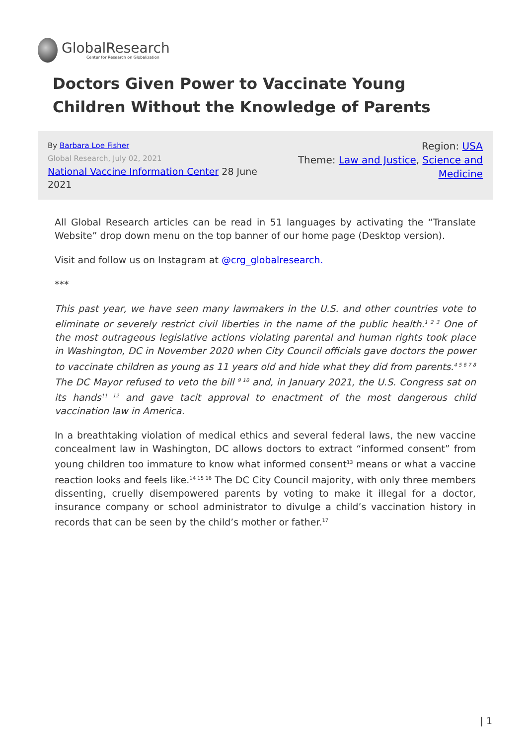GlobalResearch
Center for Research on Globalization
Doctors Given Power to Vaccinate Young Children Without the Knowledge of Parents
By Barbara Loe Fisher
Global Research, July 02, 2021
National Vaccine Information Center 28 June 2021
Region: USA
Theme: Law and Justice, Science and Medicine
All Global Research articles can be read in 51 languages by activating the “Translate Website” drop down menu on the top banner of our home page (Desktop version).
Visit and follow us on Instagram at @crg_globalresearch.
***
This past year, we have seen many lawmakers in the U.S. and other countries vote to eliminate or severely restrict civil liberties in the name of the public health.<sup>1 2 3</sup> One of the most outrageous legislative actions violating parental and human rights took place in Washington, DC in November 2020 when City Council officials gave doctors the power to vaccinate children as young as 11 years old and hide what they did from parents.<sup>4 5 6 7 8</sup> The DC Mayor refused to veto the bill <sup>9 10</sup> and, in January 2021, the U.S. Congress sat on its hands<sup>11 12</sup> and gave tacit approval to enactment of the most dangerous child vaccination law in America.
In a breathtaking violation of medical ethics and several federal laws, the new vaccine concealment law in Washington, DC allows doctors to extract “informed consent” from young children too immature to know what informed consent<sup>13</sup> means or what a vaccine reaction looks and feels like.<sup>14 15 16</sup> The DC City Council majority, with only three members dissenting, cruelly disempowered parents by voting to make it illegal for a doctor, insurance company or school administrator to divulge a child’s vaccination history in records that can be seen by the child’s mother or father.<sup>17</sup>
| 1